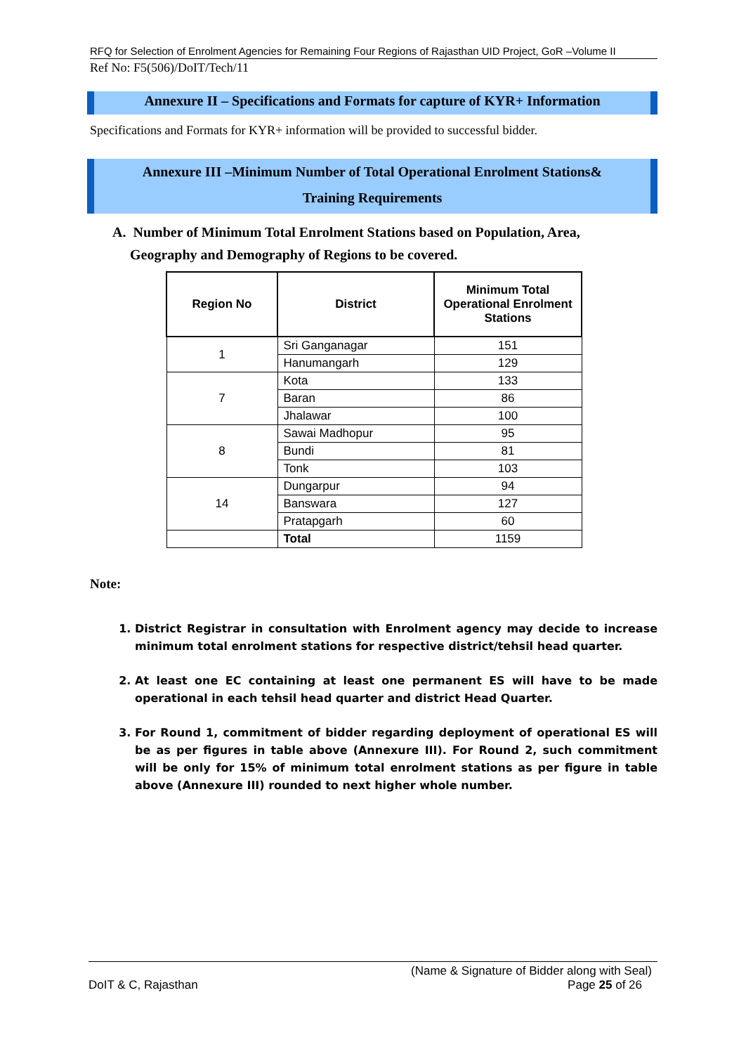RFQ for Selection of Enrolment Agencies for Remaining Four Regions of Rajasthan UID Project, GoR –Volume II
Ref No: F5(506)/DoIT/Tech/11
Annexure II – Specifications and Formats for capture of KYR+ Information
Specifications and Formats for KYR+ information will be provided to successful bidder.
Annexure III –Minimum Number of Total Operational Enrolment Stations&
Training Requirements
A. Number of Minimum Total Enrolment Stations based on Population, Area,
Geography and Demography of Regions to be covered.
| Region No | District | Minimum Total Operational Enrolment Stations |
| --- | --- | --- |
| 1 | Sri Ganganagar | 151 |
| | Hanumangarh | 129 |
| 7 | Kota | 133 |
| | Baran | 86 |
| | Jhalawar | 100 |
| 8 | Sawai Madhopur | 95 |
| | Bundi | 81 |
| | Tonk | 103 |
| 14 | Dungarpur | 94 |
| | Banswara | 127 |
| | Pratapgarh | 60 |
| | Total | 1159 |
Note:
1. District Registrar in consultation with Enrolment agency may decide to increase minimum total enrolment stations for respective district/tehsil head quarter.
2. At least one EC containing at least one permanent ES will have to be made operational in each tehsil head quarter and district Head Quarter.
3. For Round 1, commitment of bidder regarding deployment of operational ES will be as per figures in table above (Annexure III). For Round 2, such commitment will be only for 15% of minimum total enrolment stations as per figure in table above (Annexure III) rounded to next higher whole number.
(Name & Signature of Bidder along with Seal)
DoIT & C, Rajasthan Page 25 of 26